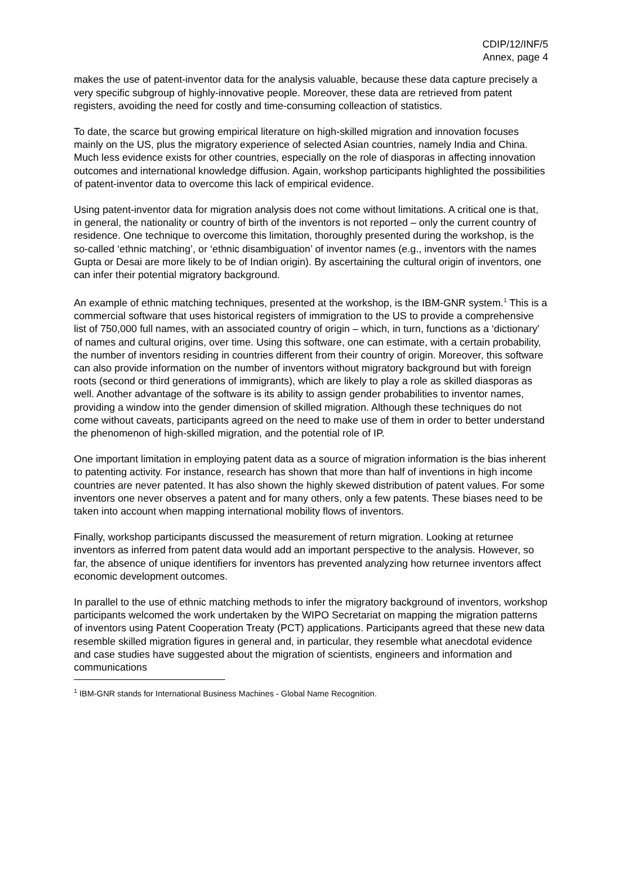CDIP/12/INF/5
Annex, page 4
makes the use of patent-inventor data for the analysis valuable, because these data capture precisely a very specific subgroup of highly-innovative people. Moreover, these data are retrieved from patent registers, avoiding the need for costly and time-consuming colleaction of statistics.
To date, the scarce but growing empirical literature on high-skilled migration and innovation focuses mainly on the US, plus the migratory experience of selected Asian countries, namely India and China. Much less evidence exists for other countries, especially on the role of diasporas in affecting innovation outcomes and international knowledge diffusion. Again, workshop participants highlighted the possibilities of patent-inventor data to overcome this lack of empirical evidence.
Using patent-inventor data for migration analysis does not come without limitations. A critical one is that, in general, the nationality or country of birth of the inventors is not reported – only the current country of residence. One technique to overcome this limitation, thoroughly presented during the workshop, is the so-called ‘ethnic matching’, or ‘ethnic disambiguation’ of inventor names (e.g., inventors with the names Gupta or Desai are more likely to be of Indian origin). By ascertaining the cultural origin of inventors, one can infer their potential migratory background.
An example of ethnic matching techniques, presented at the workshop, is the IBM-GNR system.<sup>1</sup> This is a commercial software that uses historical registers of immigration to the US to provide a comprehensive list of 750,000 full names, with an associated country of origin – which, in turn, functions as a ‘dictionary’ of names and cultural origins, over time. Using this software, one can estimate, with a certain probability, the number of inventors residing in countries different from their country of origin. Moreover, this software can also provide information on the number of inventors without migratory background but with foreign roots (second or third generations of immigrants), which are likely to play a role as skilled diasporas as well. Another advantage of the software is its ability to assign gender probabilities to inventor names, providing a window into the gender dimension of skilled migration. Although these techniques do not come without caveats, participants agreed on the need to make use of them in order to better understand the phenomenon of high-skilled migration, and the potential role of IP.
One important limitation in employing patent data as a source of migration information is the bias inherent to patenting activity. For instance, research has shown that more than half of inventions in high income countries are never patented. It has also shown the highly skewed distribution of patent values. For some inventors one never observes a patent and for many others, only a few patents. These biases need to be taken into account when mapping international mobility flows of inventors.
Finally, workshop participants discussed the measurement of return migration. Looking at returnee inventors as inferred from patent data would add an important perspective to the analysis. However, so far, the absence of unique identifiers for inventors has prevented analyzing how returnee inventors affect economic development outcomes.
In parallel to the use of ethnic matching methods to infer the migratory background of inventors, workshop participants welcomed the work undertaken by the WIPO Secretariat on mapping the migration patterns of inventors using Patent Cooperation Treaty (PCT) applications. Participants agreed that these new data resemble skilled migration figures in general and, in particular, they resemble what anecdotal evidence and case studies have suggested about the migration of scientists, engineers and information and communications
<sup>1</sup> IBM-GNR stands for International Business Machines - Global Name Recognition.